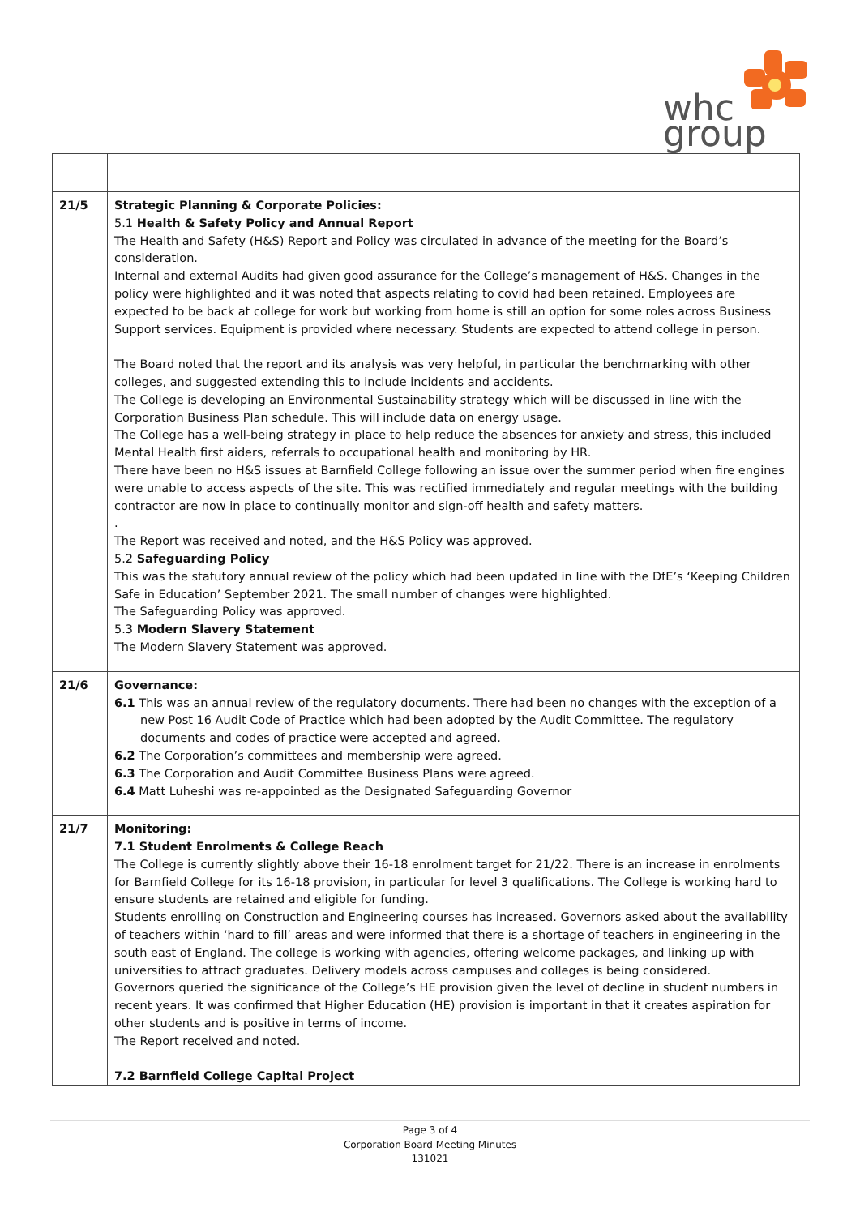whc
group
| 21/5 | Strategic Planning & Corporate Policies: 5.1 Health & Safety Policy and Annual Report The Health and Safety (H&S) Report and Policy was circulated in advance of the meeting for the Board’s consideration. Internal and external Audits had given good assurance for the College’s management of H&S. Changes in the policy were highlighted and it was noted that aspects relating to covid had been retained. Employees are expected to be back at college for work but working from home is still an option for some roles across Business Support services. Equipment is provided where necessary. Students are expected to attend college in person. The Board noted that the report and its analysis was very helpful, in particular the benchmarking with other colleges, and suggested extending this to include incidents and accidents. The College is developing an Environmental Sustainability strategy which will be discussed in line with the Corporation Business Plan schedule. This will include data on energy usage. The College has a well-being strategy in place to help reduce the absences for anxiety and stress, this included Mental Health first aiders, referrals to occupational health and monitoring by HR. There have been no H&S issues at Barnfield College following an issue over the summer period when fire engines were unable to access aspects of the site. This was rectified immediately and regular meetings with the building contractor are now in place to continually monitor and sign-off health and safety matters. . The Report was received and noted, and the H&S Policy was approved. 5.2 Safeguarding Policy This was the statutory annual review of the policy which had been updated in line with the DfE’s ‘Keeping Children Safe in Education’ September 2021. The small number of changes were highlighted. The Safeguarding Policy was approved. 5.3 Modern Slavery Statement The Modern Slavery Statement was approved. |
| 21/6 | Governance: 6.1 This was an annual review of the regulatory documents. There had been no changes with the exception of a new Post 16 Audit Code of Practice which had been adopted by the Audit Committee. The regulatory documents and codes of practice were accepted and agreed. 6.2 The Corporation’s committees and membership were agreed. 6.3 The Corporation and Audit Committee Business Plans were agreed. 6.4 Matt Luheshi was re-appointed as the Designated Safeguarding Governor |
| 21/7 | Monitoring: 7.1 Student Enrolments & College Reach The College is currently slightly above their 16-18 enrolment target for 21/22. There is an increase in enrolments for Barnfield College for its 16-18 provision, in particular for level 3 qualifications. The College is working hard to ensure students are retained and eligible for funding. Students enrolling on Construction and Engineering courses has increased. Governors asked about the availability of teachers within ‘hard to fill’ areas and were informed that there is a shortage of teachers in engineering in the south east of England. The college is working with agencies, offering welcome packages, and linking up with universities to attract graduates. Delivery models across campuses and colleges is being considered. Governors queried the significance of the College’s HE provision given the level of decline in student numbers in recent years. It was confirmed that Higher Education (HE) provision is important in that it creates aspiration for other students and is positive in terms of income. The Report received and noted. 7.2 Barnfield College Capital Project |
Page 3 of 4
Corporation Board Meeting Minutes
131021